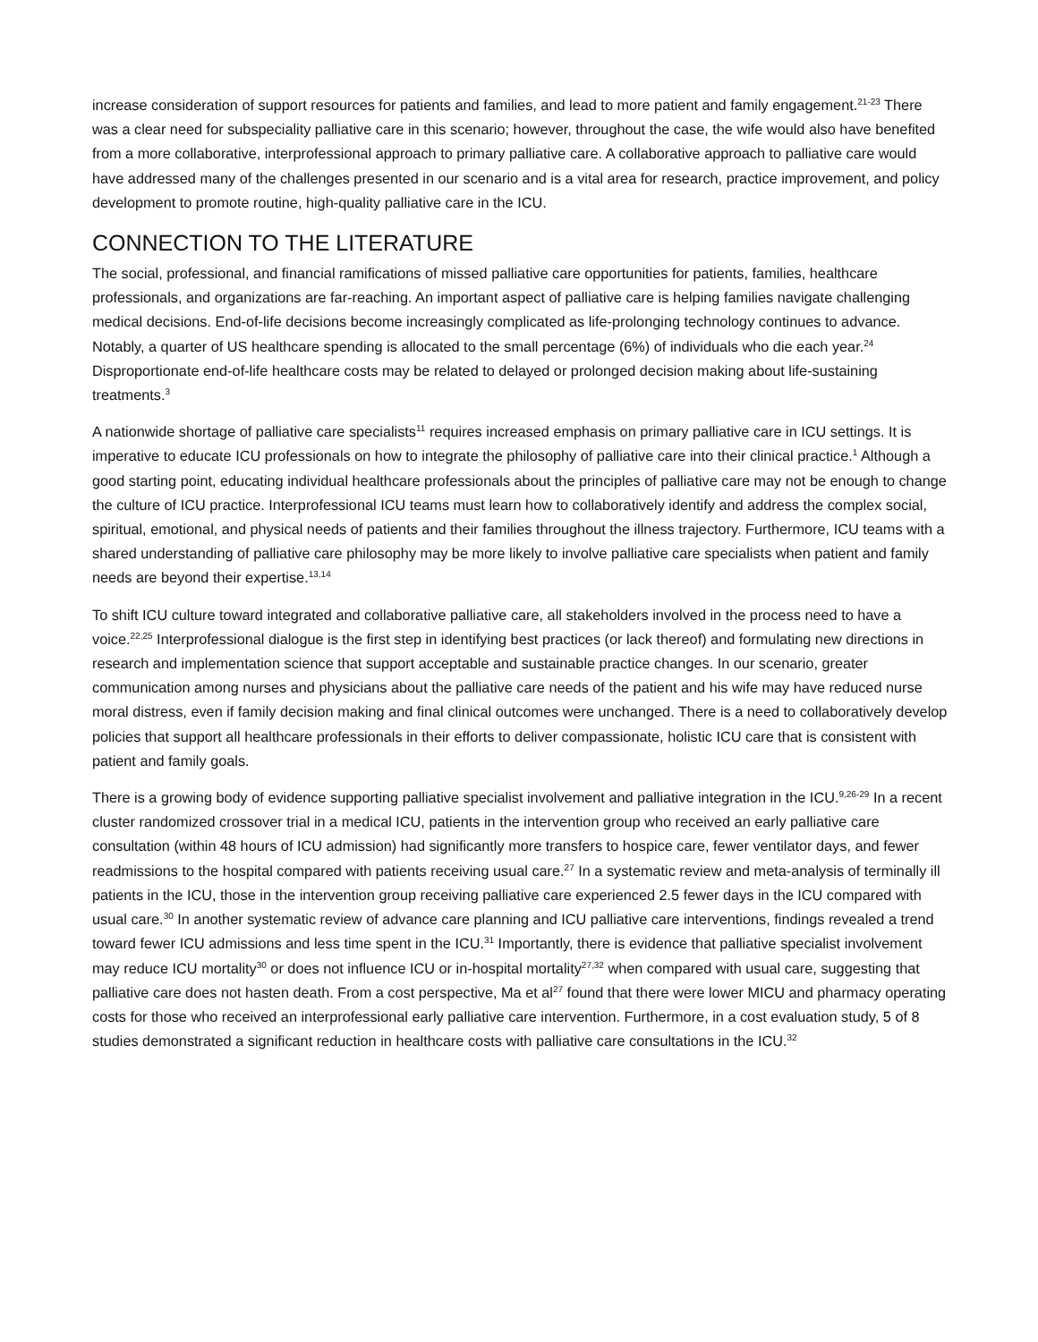increase consideration of support resources for patients and families, and lead to more patient and family engagement.<sup>21-23</sup> There was a clear need for subspeciality palliative care in this scenario; however, throughout the case, the wife would also have benefited from a more collaborative, interprofessional approach to primary palliative care. A collaborative approach to palliative care would have addressed many of the challenges presented in our scenario and is a vital area for research, practice improvement, and policy development to promote routine, high-quality palliative care in the ICU.
CONNECTION TO THE LITERATURE
The social, professional, and financial ramifications of missed palliative care opportunities for patients, families, healthcare professionals, and organizations are far-reaching. An important aspect of palliative care is helping families navigate challenging medical decisions. End-of-life decisions become increasingly complicated as life-prolonging technology continues to advance. Notably, a quarter of US healthcare spending is allocated to the small percentage (6%) of individuals who die each year.<sup>24</sup> Disproportionate end-of-life healthcare costs may be related to delayed or prolonged decision making about life-sustaining treatments.<sup>3</sup>
A nationwide shortage of palliative care specialists<sup>11</sup> requires increased emphasis on primary palliative care in ICU settings. It is imperative to educate ICU professionals on how to integrate the philosophy of palliative care into their clinical practice.<sup>1</sup> Although a good starting point, educating individual healthcare professionals about the principles of palliative care may not be enough to change the culture of ICU practice. Interprofessional ICU teams must learn how to collaboratively identify and address the complex social, spiritual, emotional, and physical needs of patients and their families throughout the illness trajectory. Furthermore, ICU teams with a shared understanding of palliative care philosophy may be more likely to involve palliative care specialists when patient and family needs are beyond their expertise.<sup>13,14</sup>
To shift ICU culture toward integrated and collaborative palliative care, all stakeholders involved in the process need to have a voice.<sup>22,25</sup> Interprofessional dialogue is the first step in identifying best practices (or lack thereof) and formulating new directions in research and implementation science that support acceptable and sustainable practice changes. In our scenario, greater communication among nurses and physicians about the palliative care needs of the patient and his wife may have reduced nurse moral distress, even if family decision making and final clinical outcomes were unchanged. There is a need to collaboratively develop policies that support all healthcare professionals in their efforts to deliver compassionate, holistic ICU care that is consistent with patient and family goals.
There is a growing body of evidence supporting palliative specialist involvement and palliative integration in the ICU.<sup>9,26-29</sup> In a recent cluster randomized crossover trial in a medical ICU, patients in the intervention group who received an early palliative care consultation (within 48 hours of ICU admission) had significantly more transfers to hospice care, fewer ventilator days, and fewer readmissions to the hospital compared with patients receiving usual care.<sup>27</sup> In a systematic review and meta-analysis of terminally ill patients in the ICU, those in the intervention group receiving palliative care experienced 2.5 fewer days in the ICU compared with usual care.<sup>30</sup> In another systematic review of advance care planning and ICU palliative care interventions, findings revealed a trend toward fewer ICU admissions and less time spent in the ICU.<sup>31</sup> Importantly, there is evidence that palliative specialist involvement may reduce ICU mortality<sup>30</sup> or does not influence ICU or in-hospital mortality<sup>27,32</sup> when compared with usual care, suggesting that palliative care does not hasten death. From a cost perspective, Ma et al<sup>27</sup> found that there were lower MICU and pharmacy operating costs for those who received an interprofessional early palliative care intervention. Furthermore, in a cost evaluation study, 5 of 8 studies demonstrated a significant reduction in healthcare costs with palliative care consultations in the ICU.<sup>32</sup>